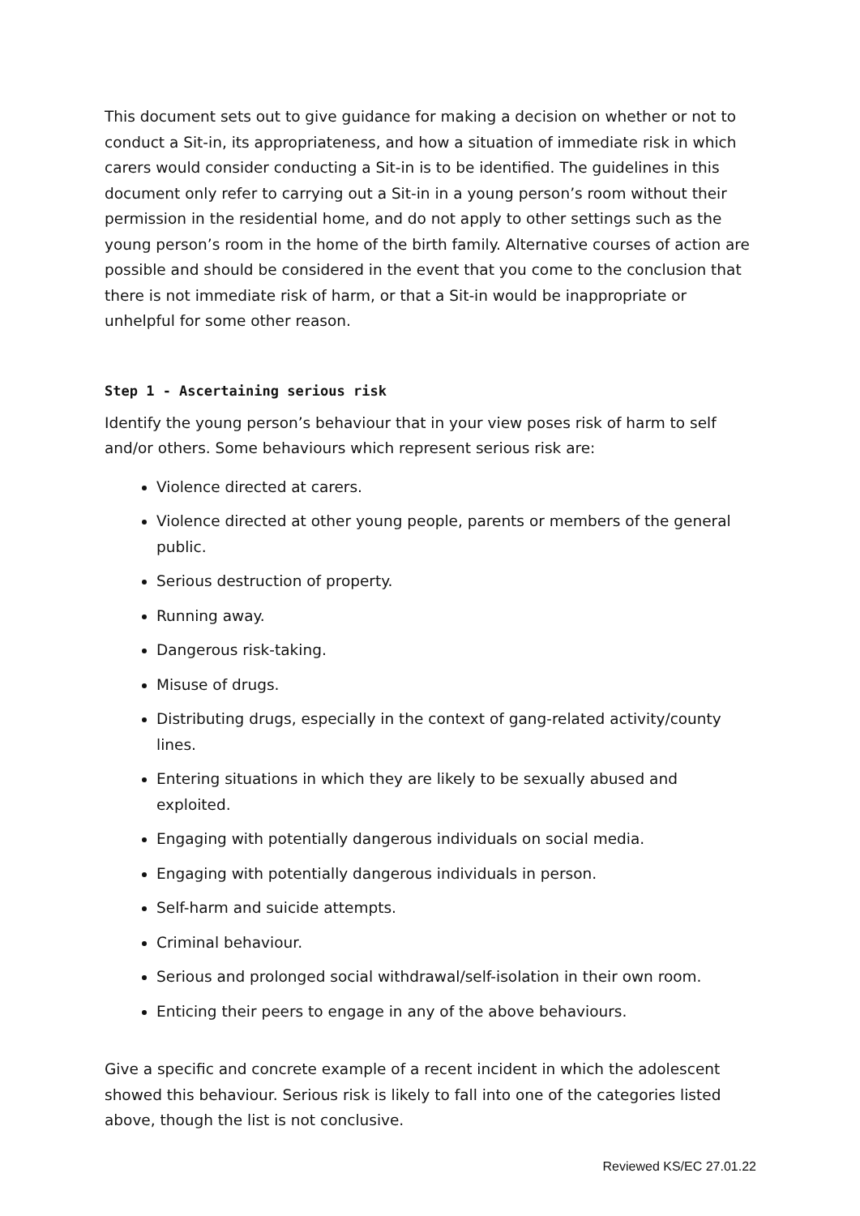This document sets out to give guidance for making a decision on whether or not to conduct a Sit-in, its appropriateness, and how a situation of immediate risk in which carers would consider conducting a Sit-in is to be identified. The guidelines in this document only refer to carrying out a Sit-in in a young person’s room without their permission in the residential home, and do not apply to other settings such as the young person’s room in the home of the birth family. Alternative courses of action are possible and should be considered in the event that you come to the conclusion that there is not immediate risk of harm, or that a Sit-in would be inappropriate or unhelpful for some other reason.
Step 1 - Ascertaining serious risk
Identify the young person’s behaviour that in your view poses risk of harm to self and/or others. Some behaviours which represent serious risk are:
Violence directed at carers.
Violence directed at other young people, parents or members of the general public.
Serious destruction of property.
Running away.
Dangerous risk-taking.
Misuse of drugs.
Distributing drugs, especially in the context of gang-related activity/county lines.
Entering situations in which they are likely to be sexually abused and exploited.
Engaging with potentially dangerous individuals on social media.
Engaging with potentially dangerous individuals in person.
Self-harm and suicide attempts.
Criminal behaviour.
Serious and prolonged social withdrawal/self-isolation in their own room.
Enticing their peers to engage in any of the above behaviours.
Give a specific and concrete example of a recent incident in which the adolescent showed this behaviour. Serious risk is likely to fall into one of the categories listed above, though the list is not conclusive.
Reviewed KS/EC 27.01.22